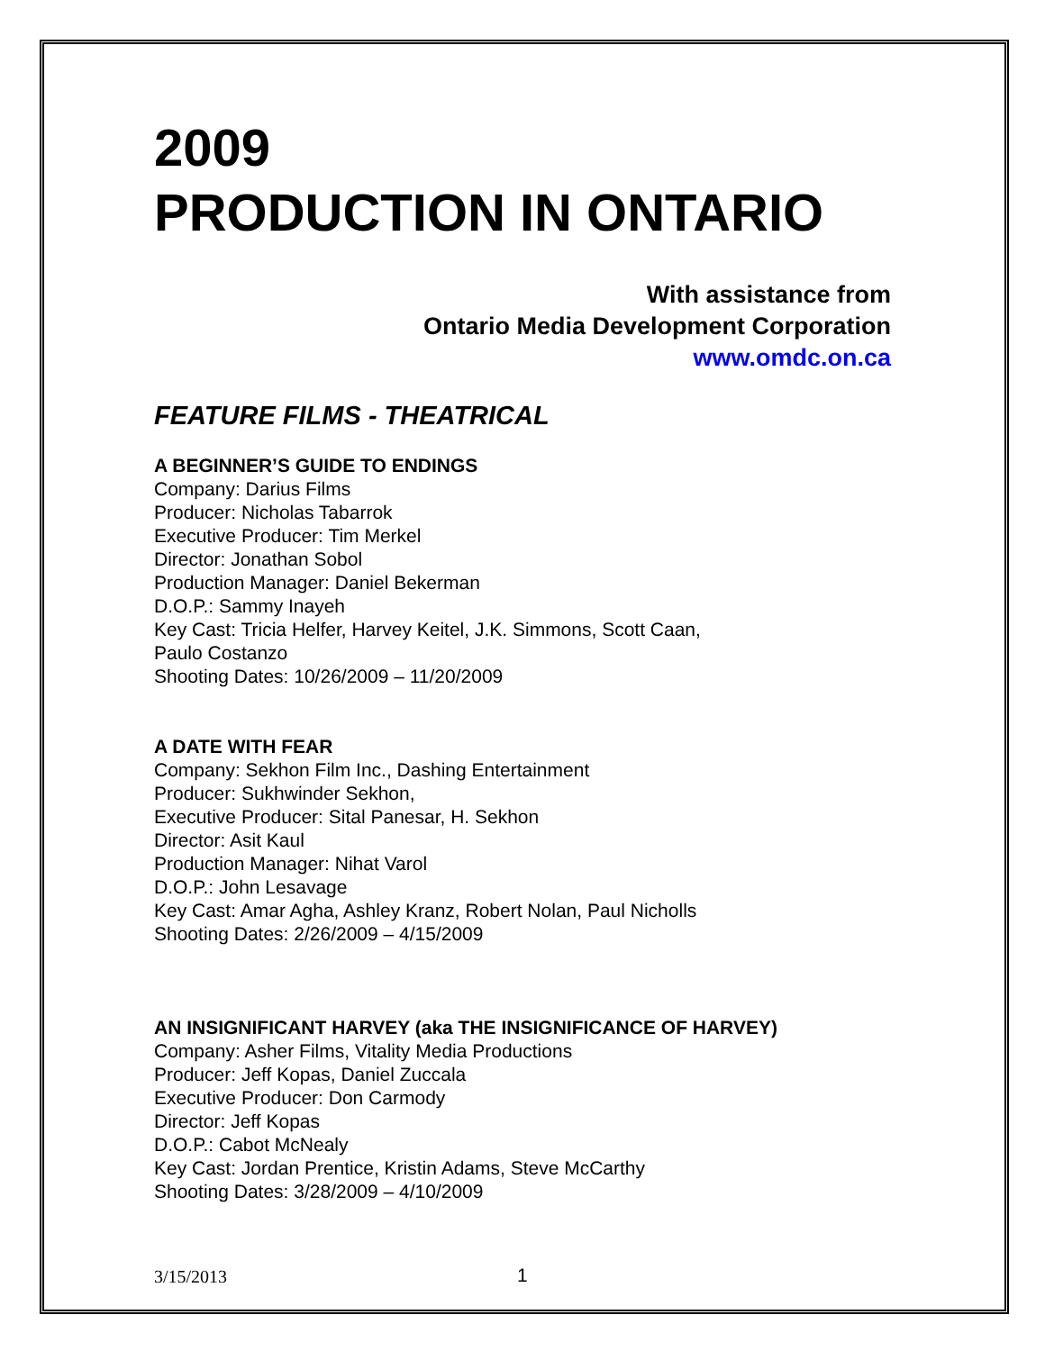2009
PRODUCTION IN ONTARIO
With assistance from
Ontario Media Development Corporation
www.omdc.on.ca
FEATURE FILMS - THEATRICAL
A BEGINNER’S GUIDE TO ENDINGS
Company: Darius Films
Producer: Nicholas Tabarrok
Executive Producer: Tim Merkel
Director: Jonathan Sobol
Production Manager: Daniel Bekerman
D.O.P.: Sammy Inayeh
Key Cast: Tricia Helfer, Harvey Keitel, J.K. Simmons, Scott Caan,
Paulo Costanzo
Shooting Dates: 10/26/2009 – 11/20/2009
A DATE WITH FEAR
Company: Sekhon Film Inc., Dashing Entertainment
Producer: Sukhwinder Sekhon,
Executive Producer: Sital Panesar, H. Sekhon
Director: Asit Kaul
Production Manager: Nihat Varol
D.O.P.: John Lesavage
Key Cast: Amar Agha, Ashley Kranz, Robert Nolan, Paul Nicholls
Shooting Dates: 2/26/2009 – 4/15/2009
AN INSIGNIFICANT HARVEY (aka THE INSIGNIFICANCE OF HARVEY)
Company: Asher Films, Vitality Media Productions
Producer: Jeff Kopas, Daniel Zuccala
Executive Producer: Don Carmody
Director: Jeff Kopas
D.O.P.: Cabot McNealy
Key Cast: Jordan Prentice, Kristin Adams, Steve McCarthy
Shooting Dates: 3/28/2009 – 4/10/2009
3/15/2013 1